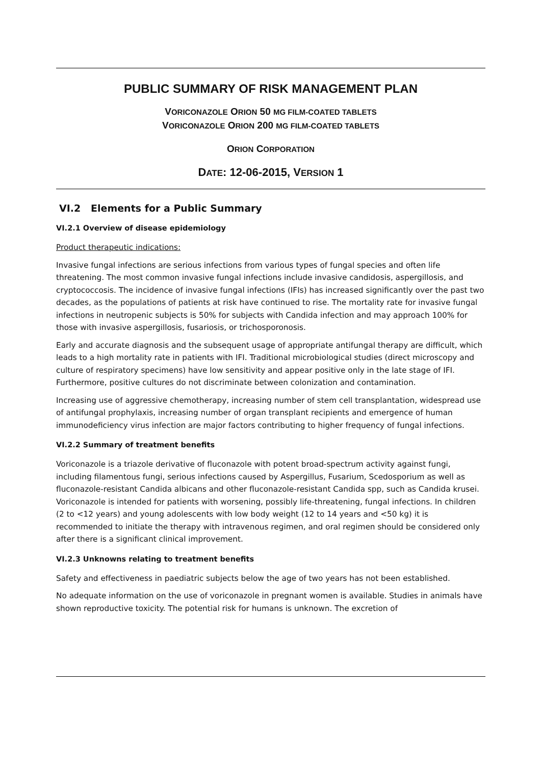PUBLIC SUMMARY OF RISK MANAGEMENT PLAN
VORICONAZOLE ORION 50 MG FILM-COATED TABLETS
VORICONAZOLE ORION 200 MG FILM-COATED TABLETS
ORION CORPORATION
DATE: 12-06-2015, VERSION 1
VI.2 Elements for a Public Summary
VI.2.1 Overview of disease epidemiology
Product therapeutic indications:
Invasive fungal infections are serious infections from various types of fungal species and often life threatening. The most common invasive fungal infections include invasive candidosis, aspergillosis, and cryptococcosis. The incidence of invasive fungal infections (IFIs) has increased significantly over the past two decades, as the populations of patients at risk have continued to rise. The mortality rate for invasive fungal infections in neutropenic subjects is 50% for subjects with Candida infection and may approach 100% for those with invasive aspergillosis, fusariosis, or trichosporonosis.
Early and accurate diagnosis and the subsequent usage of appropriate antifungal therapy are difficult, which leads to a high mortality rate in patients with IFI. Traditional microbiological studies (direct microscopy and culture of respiratory specimens) have low sensitivity and appear positive only in the late stage of IFI. Furthermore, positive cultures do not discriminate between colonization and contamination.
Increasing use of aggressive chemotherapy, increasing number of stem cell transplantation, widespread use of antifungal prophylaxis, increasing number of organ transplant recipients and emergence of human immunodeficiency virus infection are major factors contributing to higher frequency of fungal infections.
VI.2.2 Summary of treatment benefits
Voriconazole is a triazole derivative of fluconazole with potent broad-spectrum activity against fungi, including filamentous fungi, serious infections caused by Aspergillus, Fusarium, Scedosporium as well as fluconazole-resistant Candida albicans and other fluconazole-resistant Candida spp, such as Candida krusei. Voriconazole is intended for patients with worsening, possibly life-threatening, fungal infections. In children (2 to <12 years) and young adolescents with low body weight (12 to 14 years and <50 kg) it is recommended to initiate the therapy with intravenous regimen, and oral regimen should be considered only after there is a significant clinical improvement.
VI.2.3 Unknowns relating to treatment benefits
Safety and effectiveness in paediatric subjects below the age of two years has not been established.
No adequate information on the use of voriconazole in pregnant women is available. Studies in animals have shown reproductive toxicity. The potential risk for humans is unknown. The excretion of